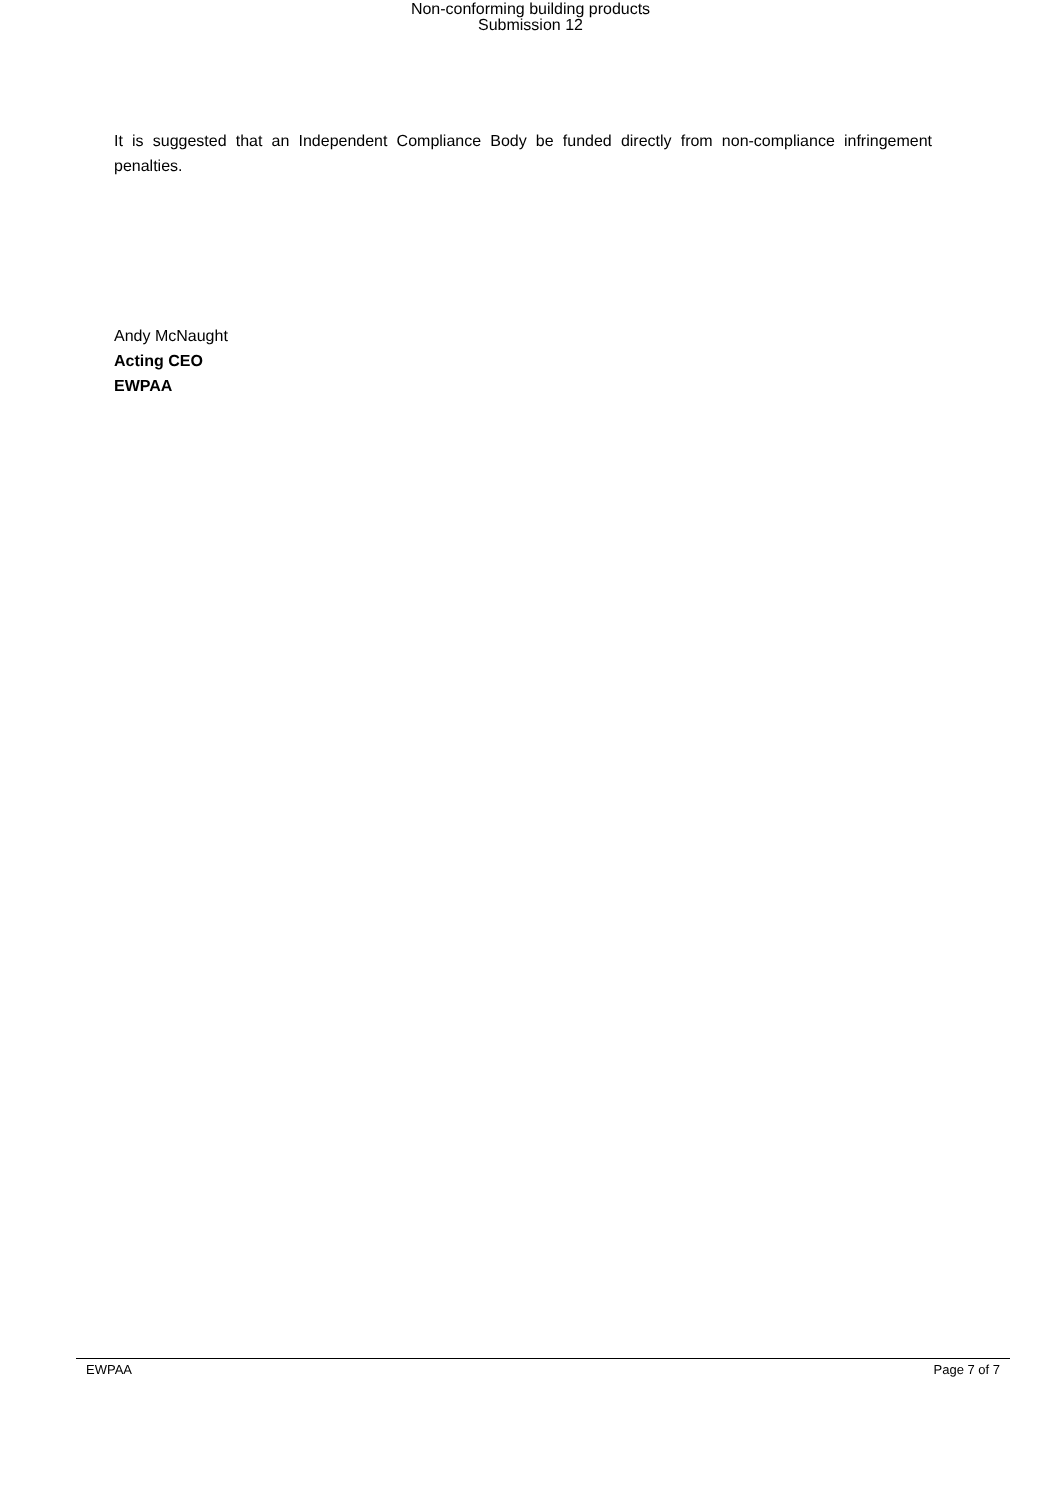Non-conforming building products
Submission 12
It is suggested that an Independent Compliance Body be funded directly from non-compliance infringement penalties.
Andy McNaught
Acting CEO
EWPAA
EWPAA Page 7 of 7